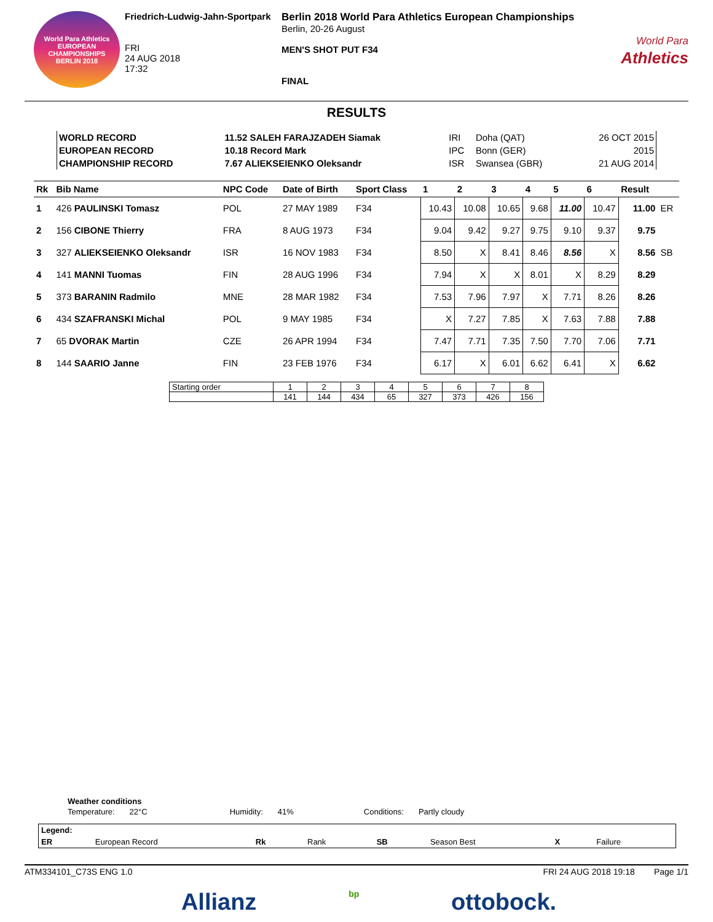World Para Athletics
EUROPEAN CHAMPIONSHIPS
BERLIN 2018
Friedrich-Ludwig-Jahn-Sportpark
FRI
24 AUG 2018
17:32
Berlin 2018 World Para Athletics European Championships
Berlin, 20-26 August
MEN'S SHOT PUT F34
FINAL
World Para
Athletics
RESULTS
| WORLD RECORD | 11.52 SALEH FARAJZADEH Siamak | IRI | Doha (QAT) | 26 OCT 2015 |
| EUROPEAN RECORD | 10.18 Record Mark | IPC | Bonn (GER) | 2015 |
| CHAMPIONSHIP RECORD | 7.67 ALIEKSEIENKO Oleksandr | ISR | Swansea (GBR) | 21 AUG 2014 |
| Rk | Bib Name | NPC Code | Date of Birth | Sport Class | 1 | 2 | 3 | 4 | 5 | 6 | Result | |
| --- | --- | --- | --- | --- | --- | --- | --- | --- | --- | --- | --- | --- |
| 1 | 426 PAULINSKI Tomasz | POL | 27 MAY 1989 | F34 | 10.43 | 10.08 | 10.65 | 9.68 | 11.00 | 10.47 | 11.00 | ER |
| 2 | 156 CIBONE Thierry | FRA | 8 AUG 1973 | F34 | 9.04 | 9.42 | 9.27 | 9.75 | 9.10 | 9.37 | 9.75 | |
| 3 | 327 ALIEKSEIENKO Oleksandr | ISR | 16 NOV 1983 | F34 | 8.50 | X | 8.41 | 8.46 | 8.56 | X | 8.56 | SB |
| 4 | 141 MANNI Tuomas | FIN | 28 AUG 1996 | F34 | 7.94 | X | X | 8.01 | X | 8.29 | 8.29 | |
| 5 | 373 BARANIN Radmilo | MNE | 28 MAR 1982 | F34 | 7.53 | 7.96 | 7.97 | X | 7.71 | 8.26 | 8.26 | |
| 6 | 434 SZAFRANSKI Michal | POL | 9 MAY 1985 | F34 | X | 7.27 | 7.85 | X | 7.63 | 7.88 | 7.88 | |
| 7 | 65 DVORAK Martin | CZE | 26 APR 1994 | F34 | 7.47 | 7.71 | 7.35 | 7.50 | 7.70 | 7.06 | 7.71 | |
| 8 | 144 SAARIO Janne | FIN | 23 FEB 1976 | F34 | 6.17 | X | 6.01 | 6.62 | 6.41 | X | 6.62 | |
| Starting order | 1 | 2 | 3 | 4 | 5 | 6 | 7 | 8 |
| | 141 | 144 | 434 | 65 | 327 | 373 | 426 | 156 |
Weather conditions
| Temperature: | 22°C | Humidity: | 41% | Conditions: | Partly cloudy |
| Legend: | | | | | | | |
| ER | European Record | Rk | Rank | SB | Season Best | X | Failure |
ATM334101_C73S ENG 1.0 FRI 24 AUG 2018 19:18 Page 1/1
Allianz bp ottobock.